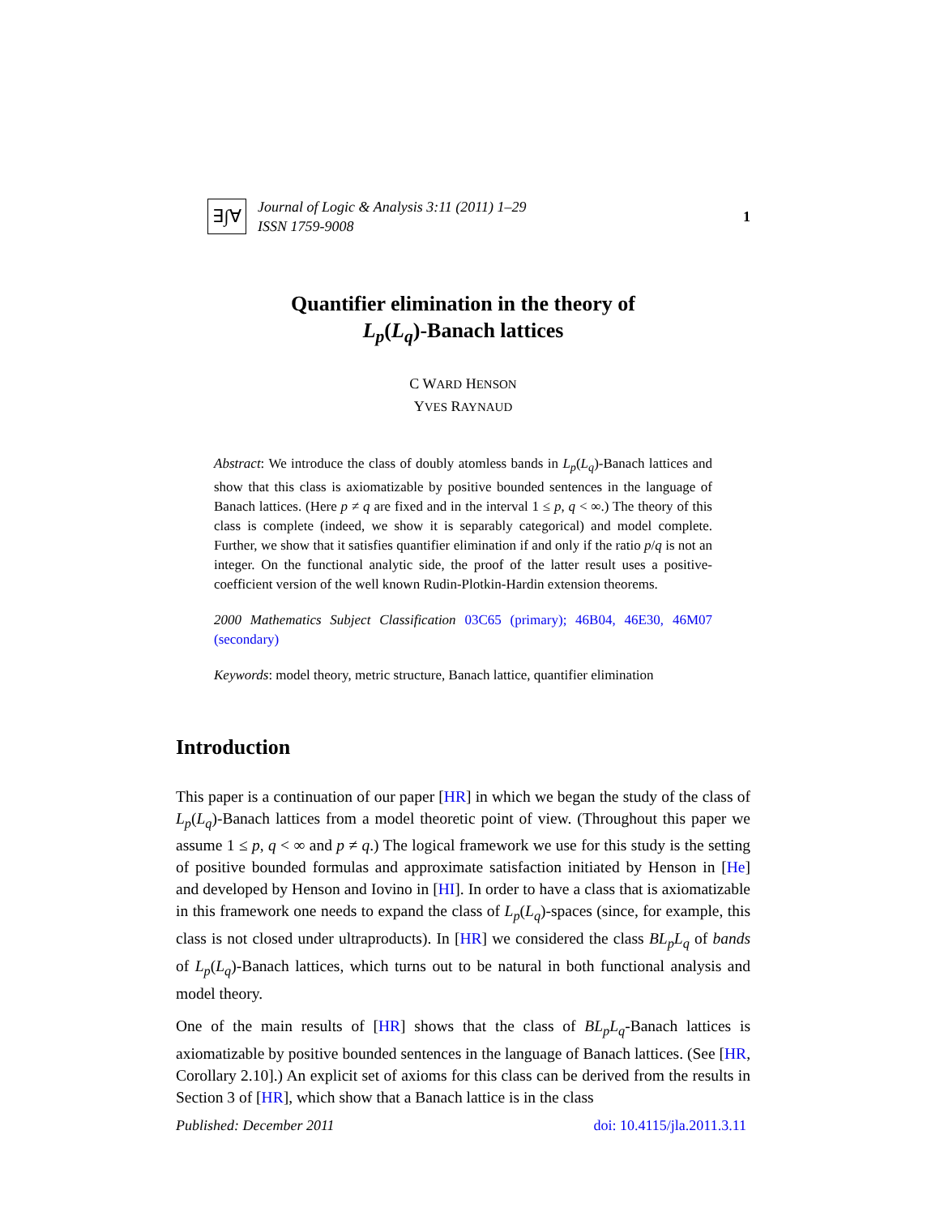∃∫∀
Journal of Logic & Analysis 3:11 (2011) 1–29
ISSN 1759-9008
1
Quantifier elimination in the theory of
L<sub>p</sub>(L<sub>q</sub>)-Banach lattices
C WARD HENSON
YVES RAYNAUD
Abstract: We introduce the class of doubly atomless bands in L<sub>p</sub>(L<sub>q</sub>)-Banach lattices and show that this class is axiomatizable by positive bounded sentences in the language of Banach lattices. (Here p ≠ q are fixed and in the interval 1 ≤ p, q < ∞.) The theory of this class is complete (indeed, we show it is separably categorical) and model complete. Further, we show that it satisfies quantifier elimination if and only if the ratio p/q is not an integer. On the functional analytic side, the proof of the latter result uses a positive-coefficient version of the well known Rudin-Plotkin-Hardin extension theorems.
2000 Mathematics Subject Classification 03C65 (primary); 46B04, 46E30, 46M07 (secondary)
Keywords: model theory, metric structure, Banach lattice, quantifier elimination
Introduction
This paper is a continuation of our paper [HR] in which we began the study of the class of L<sub>p</sub>(L<sub>q</sub>)-Banach lattices from a model theoretic point of view. (Throughout this paper we assume 1 ≤ p, q < ∞ and p ≠ q.) The logical framework we use for this study is the setting of positive bounded formulas and approximate satisfaction initiated by Henson in [He] and developed by Henson and Iovino in [HI]. In order to have a class that is axiomatizable in this framework one needs to expand the class of L<sub>p</sub>(L<sub>q</sub>)-spaces (since, for example, this class is not closed under ultraproducts). In [HR] we considered the class BL<sub>p</sub>L<sub>q</sub> of bands of L<sub>p</sub>(L<sub>q</sub>)-Banach lattices, which turns out to be natural in both functional analysis and model theory.
One of the main results of [HR] shows that the class of BL<sub>p</sub>L<sub>q</sub>-Banach lattices is axiomatizable by positive bounded sentences in the language of Banach lattices. (See [HR, Corollary 2.10].) An explicit set of axioms for this class can be derived from the results in Section 3 of [HR], which show that a Banach lattice is in the class
Published: December 2011 doi: 10.4115/jla.2011.3.11